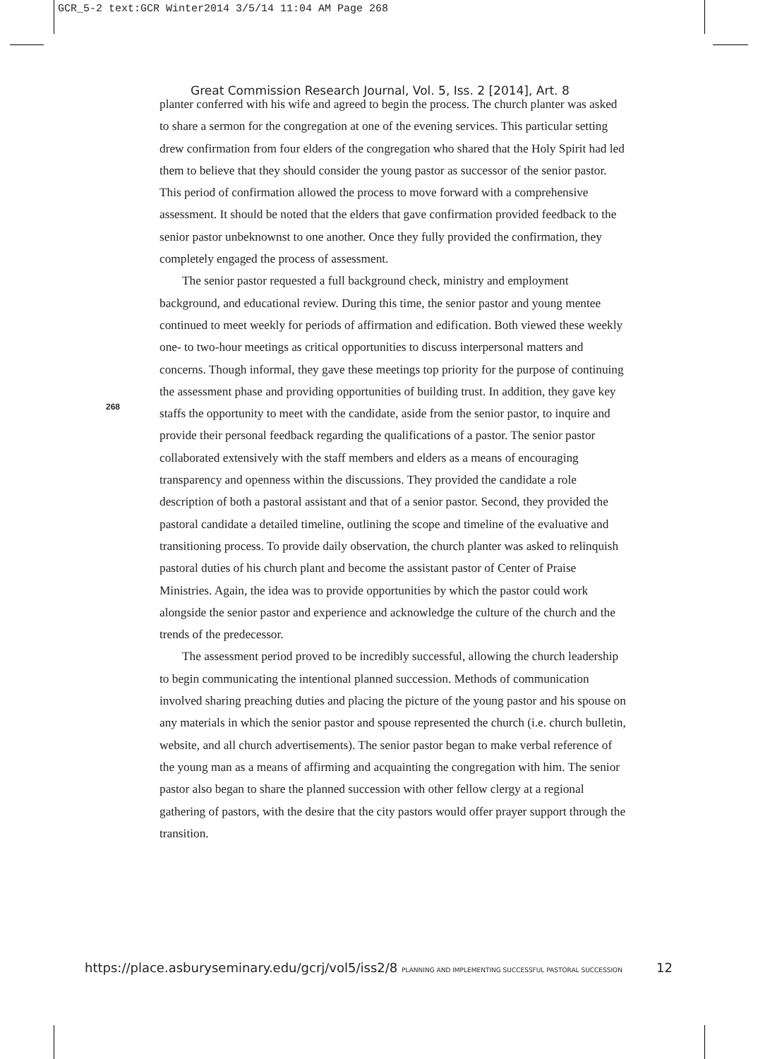GCR_5-2 text:GCR Winter2014 3/5/14 11:04 AM Page 268
Great Commission Research Journal, Vol. 5, Iss. 2 [2014], Art. 8
planter conferred with his wife and agreed to begin the process. The church planter was asked to share a sermon for the congregation at one of the evening services. This particular setting drew confirmation from four elders of the congregation who shared that the Holy Spirit had led them to believe that they should consider the young pastor as successor of the senior pastor. This period of confirmation allowed the process to move forward with a comprehensive assessment. It should be noted that the elders that gave confirmation provided feedback to the senior pastor unbeknownst to one another. Once they fully provided the confirmation, they completely engaged the process of assessment.
The senior pastor requested a full background check, ministry and employment background, and educational review. During this time, the senior pastor and young mentee continued to meet weekly for periods of affirmation and edification. Both viewed these weekly one- to two-hour meetings as critical opportunities to discuss interpersonal matters and concerns. Though informal, they gave these meetings top priority for the purpose of continuing the assessment phase and providing opportunities of building trust. In addition, they gave key staffs the opportunity to meet with the candidate, aside from the senior pastor, to inquire and provide their personal feedback regarding the qualifications of a pastor. The senior pastor collaborated extensively with the staff members and elders as a means of encouraging transparency and openness within the discussions. They provided the candidate a role description of both a pastoral assistant and that of a senior pastor. Second, they provided the pastoral candidate a detailed timeline, outlining the scope and timeline of the evaluative and transitioning process. To provide daily observation, the church planter was asked to relinquish pastoral duties of his church plant and become the assistant pastor of Center of Praise Ministries. Again, the idea was to provide opportunities by which the pastor could work alongside the senior pastor and experience and acknowledge the culture of the church and the trends of the predecessor.
The assessment period proved to be incredibly successful, allowing the church leadership to begin communicating the intentional planned succession. Methods of communication involved sharing preaching duties and placing the picture of the young pastor and his spouse on any materials in which the senior pastor and spouse represented the church (i.e. church bulletin, website, and all church advertisements). The senior pastor began to make verbal reference of the young man as a means of affirming and acquainting the congregation with him. The senior pastor also began to share the planned succession with other fellow clergy at a regional gathering of pastors, with the desire that the city pastors would offer prayer support through the transition.
268
https://place.asburyseminary.edu/gcrj/vol5/iss2/8 PLANNING AND IMPLEMENTING SUCCESSFUL PASTORAL SUCCESSION
12